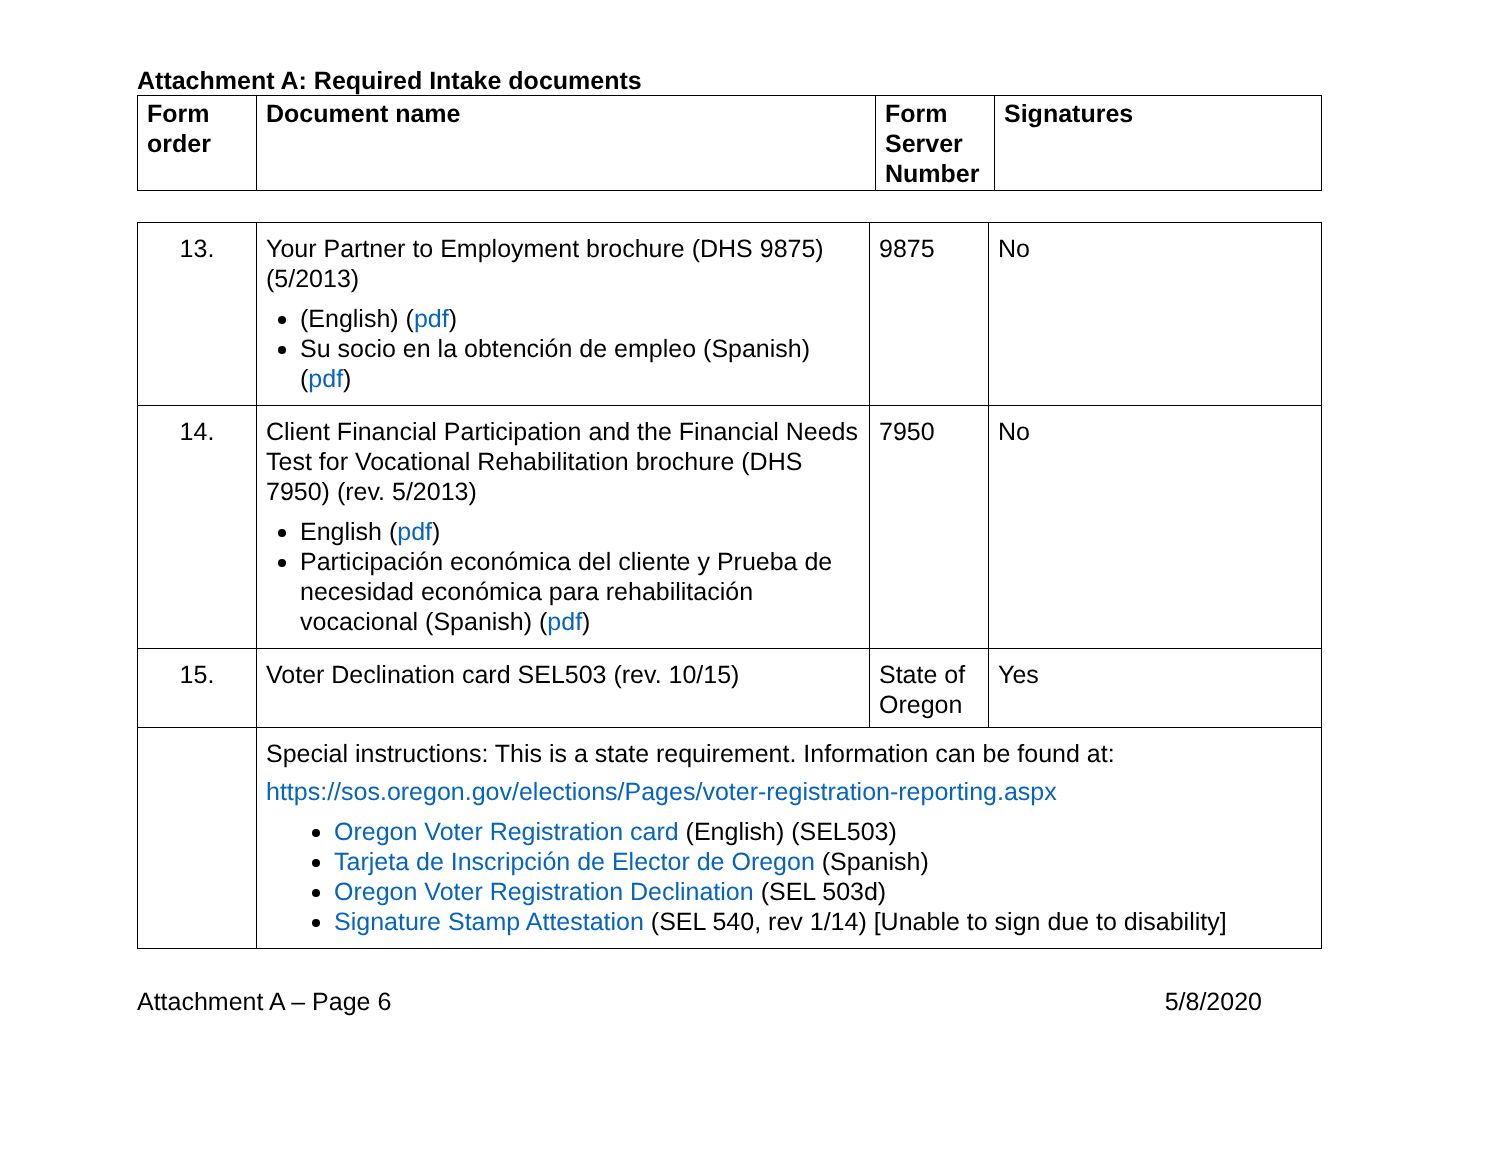Attachment A: Required Intake documents
| Form order | Document name | Form Server Number | Signatures |
| --- | --- | --- | --- |
| 13. | Your Partner to Employment brochure (DHS 9875) (5/2013) (English) ( pdf ) Su socio en la obtención de empleo (Spanish) ( pdf ) | 9875 | No |
| 14. | Client Financial Participation and the Financial Needs Test for Vocational Rehabilitation brochure (DHS 7950) (rev. 5/2013) English ( pdf ) Participación económica del cliente y Prueba de necesidad económica para rehabilitación vocacional (Spanish) ( pdf ) | 7950 | No |
| 15. | Voter Declination card SEL503 (rev. 10/15) | State of Oregon | Yes |
| | Special instructions: This is a state requirement. Information can be found at: https://sos.oregon.gov/elections/Pages/voter-registration-reporting.aspx Oregon Voter Registration card (English) (SEL503) Tarjeta de Inscripción de Elector de Oregon (Spanish) Oregon Voter Registration Declination (SEL 503d) Signature Stamp Attestation (SEL 540, rev 1/14) [Unable to sign due to disability] | | |
Attachment A – Page 6 5/8/2020